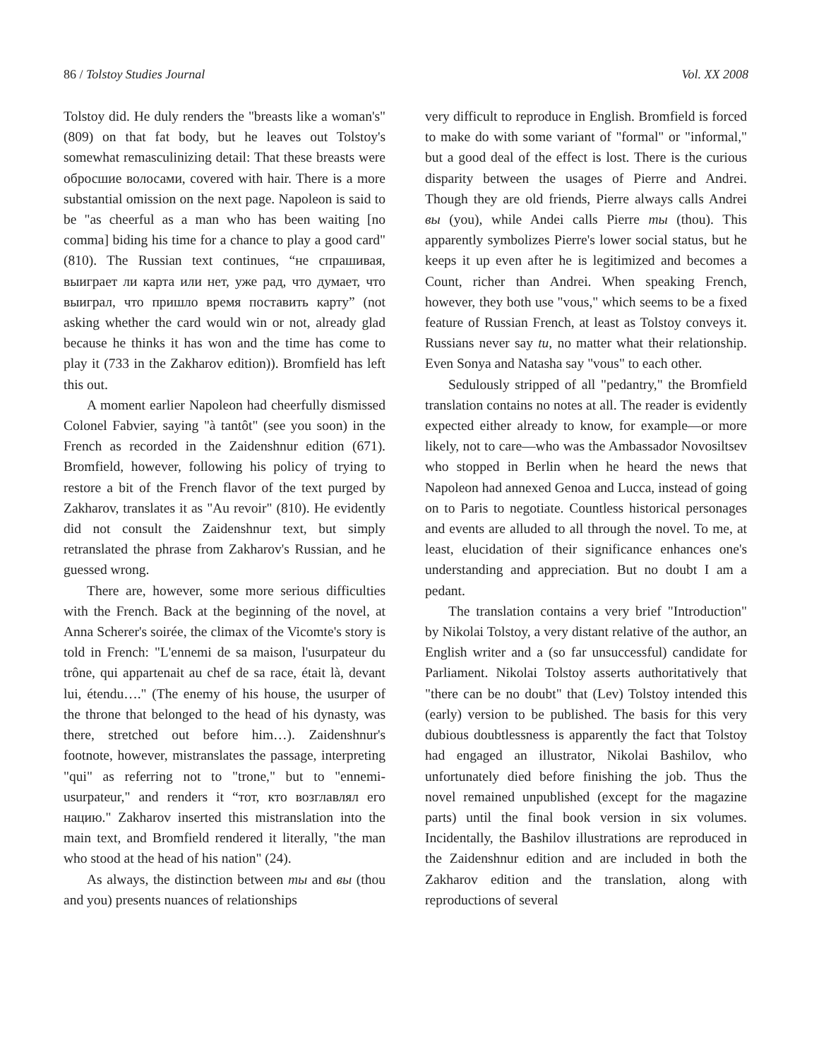86 / Tolstoy Studies Journal Vol. XX 2008
Tolstoy did. He duly renders the "breasts like a woman's" (809) on that fat body, but he leaves out Tolstoy's somewhat remasculinizing detail: That these breasts were обросшие волосами, covered with hair. There is a more substantial omission on the next page. Napoleon is said to be "as cheerful as a man who has been waiting [no comma] biding his time for a chance to play a good card" (810). The Russian text continues, “не спрашивая, выиграет ли карта или нет, уже рад, что думает, что выиграл, что пришло время поставить карту” (not asking whether the card would win or not, already glad because he thinks it has won and the time has come to play it (733 in the Zakharov edition)). Bromfield has left this out.
A moment earlier Napoleon had cheerfully dismissed Colonel Fabvier, saying "à tantôt" (see you soon) in the French as recorded in the Zaidenshnur edition (671). Bromfield, however, following his policy of trying to restore a bit of the French flavor of the text purged by Zakharov, translates it as "Au revoir" (810). He evidently did not consult the Zaidenshnur text, but simply retranslated the phrase from Zakharov's Russian, and he guessed wrong.
There are, however, some more serious difficulties with the French. Back at the beginning of the novel, at Anna Scherer's soirée, the climax of the Vicomte's story is told in French: "L'ennemi de sa maison, l'usurpateur du trône, qui appartenait au chef de sa race, était là, devant lui, étendu…." (The enemy of his house, the usurper of the throne that belonged to the head of his dynasty, was there, stretched out before him…). Zaidenshnur's footnote, however, mistranslates the passage, interpreting "qui" as referring not to "trone," but to "ennemi-usurpateur," and renders it “тот, кто возглавлял его нацию." Zakharov inserted this mistranslation into the main text, and Bromfield rendered it literally, "the man who stood at the head of his nation" (24).
As always, the distinction between ты and вы (thou and you) presents nuances of relationships
very difficult to reproduce in English. Bromfield is forced to make do with some variant of "formal" or "informal," but a good deal of the effect is lost. There is the curious disparity between the usages of Pierre and Andrei. Though they are old friends, Pierre always calls Andrei вы (you), while Andei calls Pierre ты (thou). This apparently symbolizes Pierre's lower social status, but he keeps it up even after he is legitimized and becomes a Count, richer than Andrei. When speaking French, however, they both use "vous," which seems to be a fixed feature of Russian French, at least as Tolstoy conveys it. Russians never say tu, no matter what their relationship. Even Sonya and Natasha say "vous" to each other.
Sedulously stripped of all "pedantry," the Bromfield translation contains no notes at all. The reader is evidently expected either already to know, for example—or more likely, not to care—who was the Ambassador Novosiltsev who stopped in Berlin when he heard the news that Napoleon had annexed Genoa and Lucca, instead of going on to Paris to negotiate. Countless historical personages and events are alluded to all through the novel. To me, at least, elucidation of their significance enhances one's understanding and appreciation. But no doubt I am a pedant.
The translation contains a very brief "Introduction" by Nikolai Tolstoy, a very distant relative of the author, an English writer and a (so far unsuccessful) candidate for Parliament. Nikolai Tolstoy asserts authoritatively that "there can be no doubt" that (Lev) Tolstoy intended this (early) version to be published. The basis for this very dubious doubtlessness is apparently the fact that Tolstoy had engaged an illustrator, Nikolai Bashilov, who unfortunately died before finishing the job. Thus the novel remained unpublished (except for the magazine parts) until the final book version in six volumes. Incidentally, the Bashilov illustrations are reproduced in the Zaidenshnur edition and are included in both the Zakharov edition and the translation, along with reproductions of several